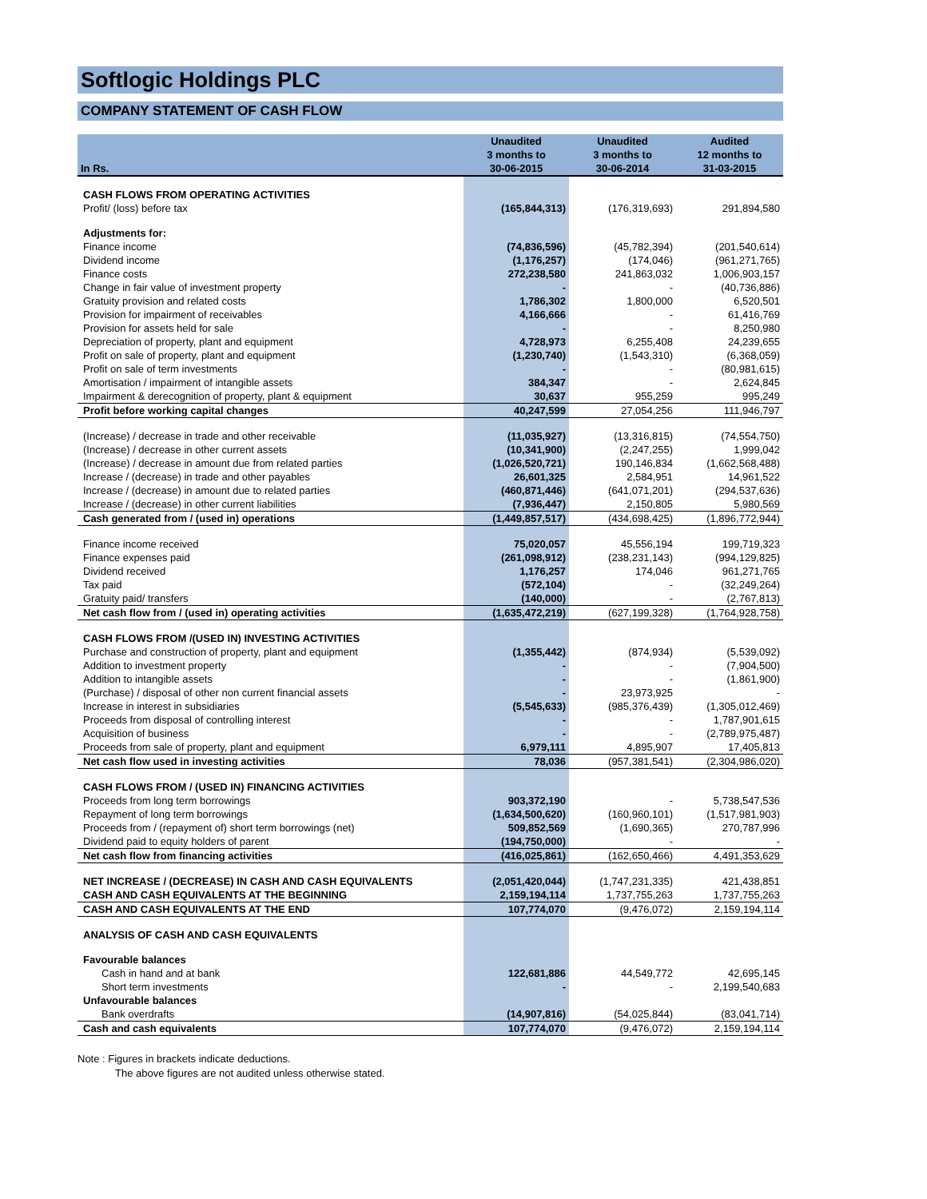Softlogic Holdings PLC
COMPANY STATEMENT OF CASH FLOW
| In Rs. | Unaudited 3 months to 30-06-2015 | Unaudited 3 months to 30-06-2014 | Audited 12 months to 31-03-2015 |
| --- | --- | --- | --- |
| CASH FLOWS FROM OPERATING ACTIVITIES | | | |
| Profit/ (loss) before tax | (165,844,313) | (176,319,693) | 291,894,580 |
| Adjustments for: | | | |
| Finance income | (74,836,596) | (45,782,394) | (201,540,614) |
| Dividend income | (1,176,257) | (174,046) | (961,271,765) |
| Finance costs | 272,238,580 | 241,863,032 | 1,006,903,157 |
| Change in fair value of investment property | - | - | (40,736,886) |
| Gratuity provision and related costs | 1,786,302 | 1,800,000 | 6,520,501 |
| Provision for impairment of receivables | 4,166,666 | - | 61,416,769 |
| Provision for assets held for sale | - | - | 8,250,980 |
| Depreciation of property, plant and equipment | 4,728,973 | 6,255,408 | 24,239,655 |
| Profit on sale of property, plant and equipment | (1,230,740) | (1,543,310) | (6,368,059) |
| Profit on sale of term investments | - | - | (80,981,615) |
| Amortisation / impairment of intangible assets | 384,347 | - | 2,624,845 |
| Impairment & derecognition of property, plant & equipment | 30,637 | 955,259 | 995,249 |
| Profit before working capital changes | 40,247,599 | 27,054,256 | 111,946,797 |
| (Increase) / decrease in trade and other receivable | (11,035,927) | (13,316,815) | (74,554,750) |
| (Increase) / decrease in other current assets | (10,341,900) | (2,247,255) | 1,999,042 |
| (Increase) / decrease in amount due from related parties | (1,026,520,721) | 190,146,834 | (1,662,568,488) |
| Increase / (decrease) in trade and other payables | 26,601,325 | 2,584,951 | 14,961,522 |
| Increase / (decrease) in amount due to related parties | (460,871,446) | (641,071,201) | (294,537,636) |
| Increase / (decrease) in other current liabilities | (7,936,447) | 2,150,805 | 5,980,569 |
| Cash generated from / (used in) operations | (1,449,857,517) | (434,698,425) | (1,896,772,944) |
| Finance income received | 75,020,057 | 45,556,194 | 199,719,323 |
| Finance expenses paid | (261,098,912) | (238,231,143) | (994,129,825) |
| Dividend received | 1,176,257 | 174,046 | 961,271,765 |
| Tax paid | (572,104) | - | (32,249,264) |
| Gratuity paid/ transfers | (140,000) | - | (2,767,813) |
| Net cash flow from / (used in) operating activities | (1,635,472,219) | (627,199,328) | (1,764,928,758) |
| CASH FLOWS FROM /(USED IN) INVESTING ACTIVITIES | | | |
| Purchase and construction of property, plant and equipment | (1,355,442) | (874,934) | (5,539,092) |
| Addition to investment property | - | - | (7,904,500) |
| Addition to intangible assets | - | - | (1,861,900) |
| (Purchase) / disposal of other non current financial assets | - | 23,973,925 | - |
| Increase in interest in subsidiaries | (5,545,633) | (985,376,439) | (1,305,012,469) |
| Proceeds from disposal of controlling interest | - | - | 1,787,901,615 |
| Acquisition of business | - | - | (2,789,975,487) |
| Proceeds from sale of property, plant and equipment | 6,979,111 | 4,895,907 | 17,405,813 |
| Net cash flow used in investing activities | 78,036 | (957,381,541) | (2,304,986,020) |
| CASH FLOWS FROM / (USED IN) FINANCING ACTIVITIES | | | |
| Proceeds from long term borrowings | 903,372,190 | - | 5,738,547,536 |
| Repayment of long term borrowings | (1,634,500,620) | (160,960,101) | (1,517,981,903) |
| Proceeds from / (repayment of) short term borrowings (net) | 509,852,569 | (1,690,365) | 270,787,996 |
| Dividend paid to equity holders of parent | (194,750,000) | - | - |
| Net cash flow from financing activities | (416,025,861) | (162,650,466) | 4,491,353,629 |
| NET INCREASE / (DECREASE) IN CASH AND CASH EQUIVALENTS | (2,051,420,044) | (1,747,231,335) | 421,438,851 |
| CASH AND CASH EQUIVALENTS AT THE BEGINNING | 2,159,194,114 | 1,737,755,263 | 1,737,755,263 |
| CASH AND CASH EQUIVALENTS AT THE END | 107,774,070 | (9,476,072) | 2,159,194,114 |
| ANALYSIS OF CASH AND CASH EQUIVALENTS | | | |
| Favourable balances | | | |
| Cash in hand and at bank | 122,681,886 | 44,549,772 | 42,695,145 |
| Short term investments | - | - | 2,199,540,683 |
| Unfavourable balances | | | |
| Bank overdrafts | (14,907,816) | (54,025,844) | (83,041,714) |
| Cash and cash equivalents | 107,774,070 | (9,476,072) | 2,159,194,114 |
Note : Figures in brackets indicate deductions.
The above figures are not audited unless otherwise stated.